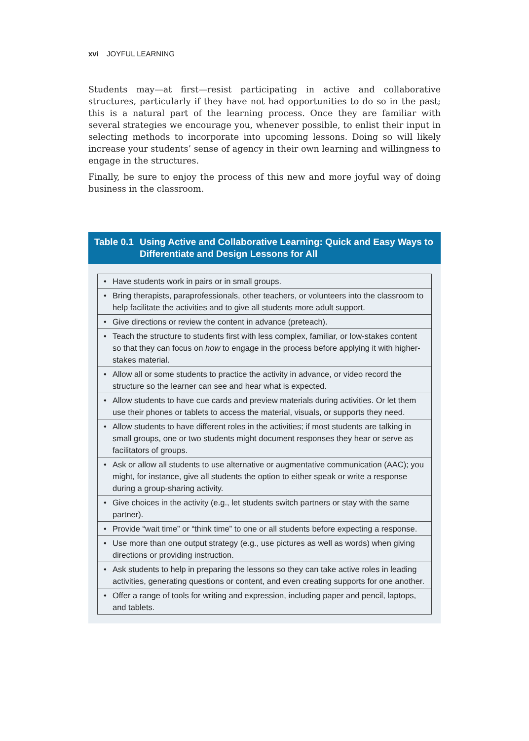xvi JOYFUL LEARNING
Students may—at first—resist participating in active and collaborative structures, particularly if they have not had opportunities to do so in the past; this is a natural part of the learning process. Once they are familiar with several strategies we encourage you, whenever possible, to enlist their input in selecting methods to incorporate into upcoming lessons. Doing so will likely increase your students’ sense of agency in their own learning and willingness to engage in the structures.
Finally, be sure to enjoy the process of this new and more joyful way of doing business in the classroom.
Table 0.1 Using Active and Collaborative Learning: Quick and Easy Ways to Differentiate and Design Lessons for All
| • | Have students work in pairs or in small groups. |
| • | Bring therapists, paraprofessionals, other teachers, or volunteers into the classroom to help facilitate the activities and to give all students more adult support. |
| • | Give directions or review the content in advance (preteach). |
| • | Teach the structure to students first with less complex, familiar, or low-stakes content so that they can focus on how to engage in the process before applying it with higher-stakes material. |
| • | Allow all or some students to practice the activity in advance, or video record the structure so the learner can see and hear what is expected. |
| • | Allow students to have cue cards and preview materials during activities. Or let them use their phones or tablets to access the material, visuals, or supports they need. |
| • | Allow students to have different roles in the activities; if most students are talking in small groups, one or two students might document responses they hear or serve as facilitators of groups. |
| • | Ask or allow all students to use alternative or augmentative communication (AAC); you might, for instance, give all students the option to either speak or write a response during a group-sharing activity. |
| • | Give choices in the activity (e.g., let students switch partners or stay with the same partner). |
| • | Provide “wait time” or “think time” to one or all students before expecting a response. |
| • | Use more than one output strategy (e.g., use pictures as well as words) when giving directions or providing instruction. |
| • | Ask students to help in preparing the lessons so they can take active roles in leading activities, generating questions or content, and even creating supports for one another. |
| • | Offer a range of tools for writing and expression, including paper and pencil, laptops, and tablets. |